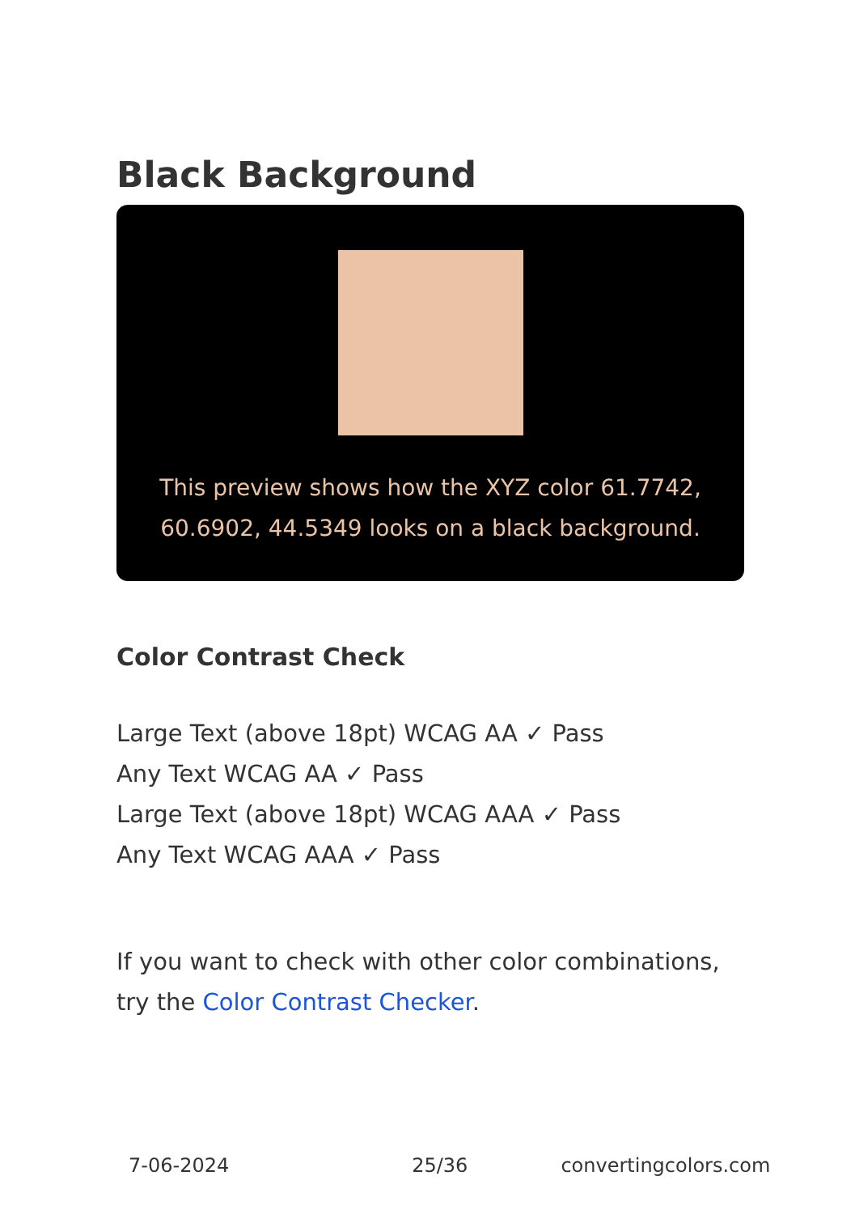Black Background
This preview shows how the XYZ color 61.7742, 60.6902, 44.5349 looks on a black background.
Color Contrast Check
Large Text (above 18pt) WCAG AA ✓ Pass
Any Text WCAG AA ✓ Pass
Large Text (above 18pt) WCAG AAA ✓ Pass
Any Text WCAG AAA ✓ Pass
If you want to check with other color combinations, try the Color Contrast Checker.
7-06-2024 25/36 convertingcolors.com